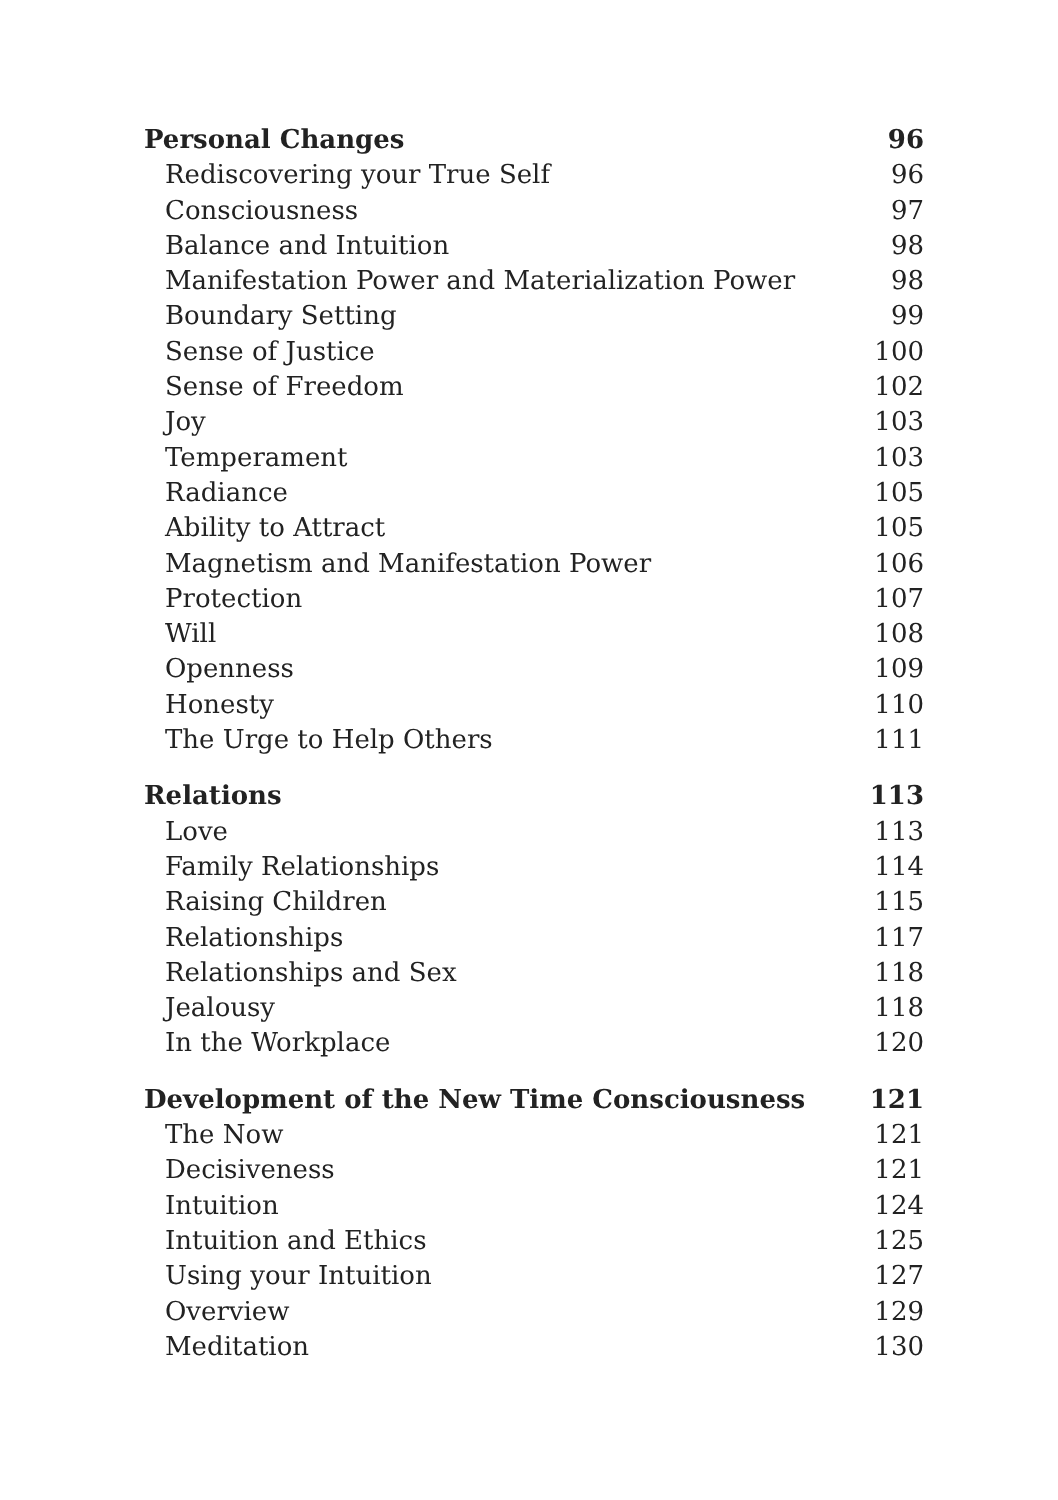Personal Changes 96
Rediscovering your True Self 96
Consciousness 97
Balance and Intuition 98
Manifestation Power and Materialization Power 98
Boundary Setting 99
Sense of Justice 100
Sense of Freedom 102
Joy 103
Temperament 103
Radiance 105
Ability to Attract 105
Magnetism and Manifestation Power 106
Protection 107
Will 108
Openness 109
Honesty 110
The Urge to Help Others 111
Relations 113
Love 113
Family Relationships 114
Raising Children 115
Relationships 117
Relationships and Sex 118
Jealousy 118
In the Workplace 120
Development of the New Time Consciousness 121
The Now 121
Decisiveness 121
Intuition 124
Intuition and Ethics 125
Using your Intuition 127
Overview 129
Meditation 130